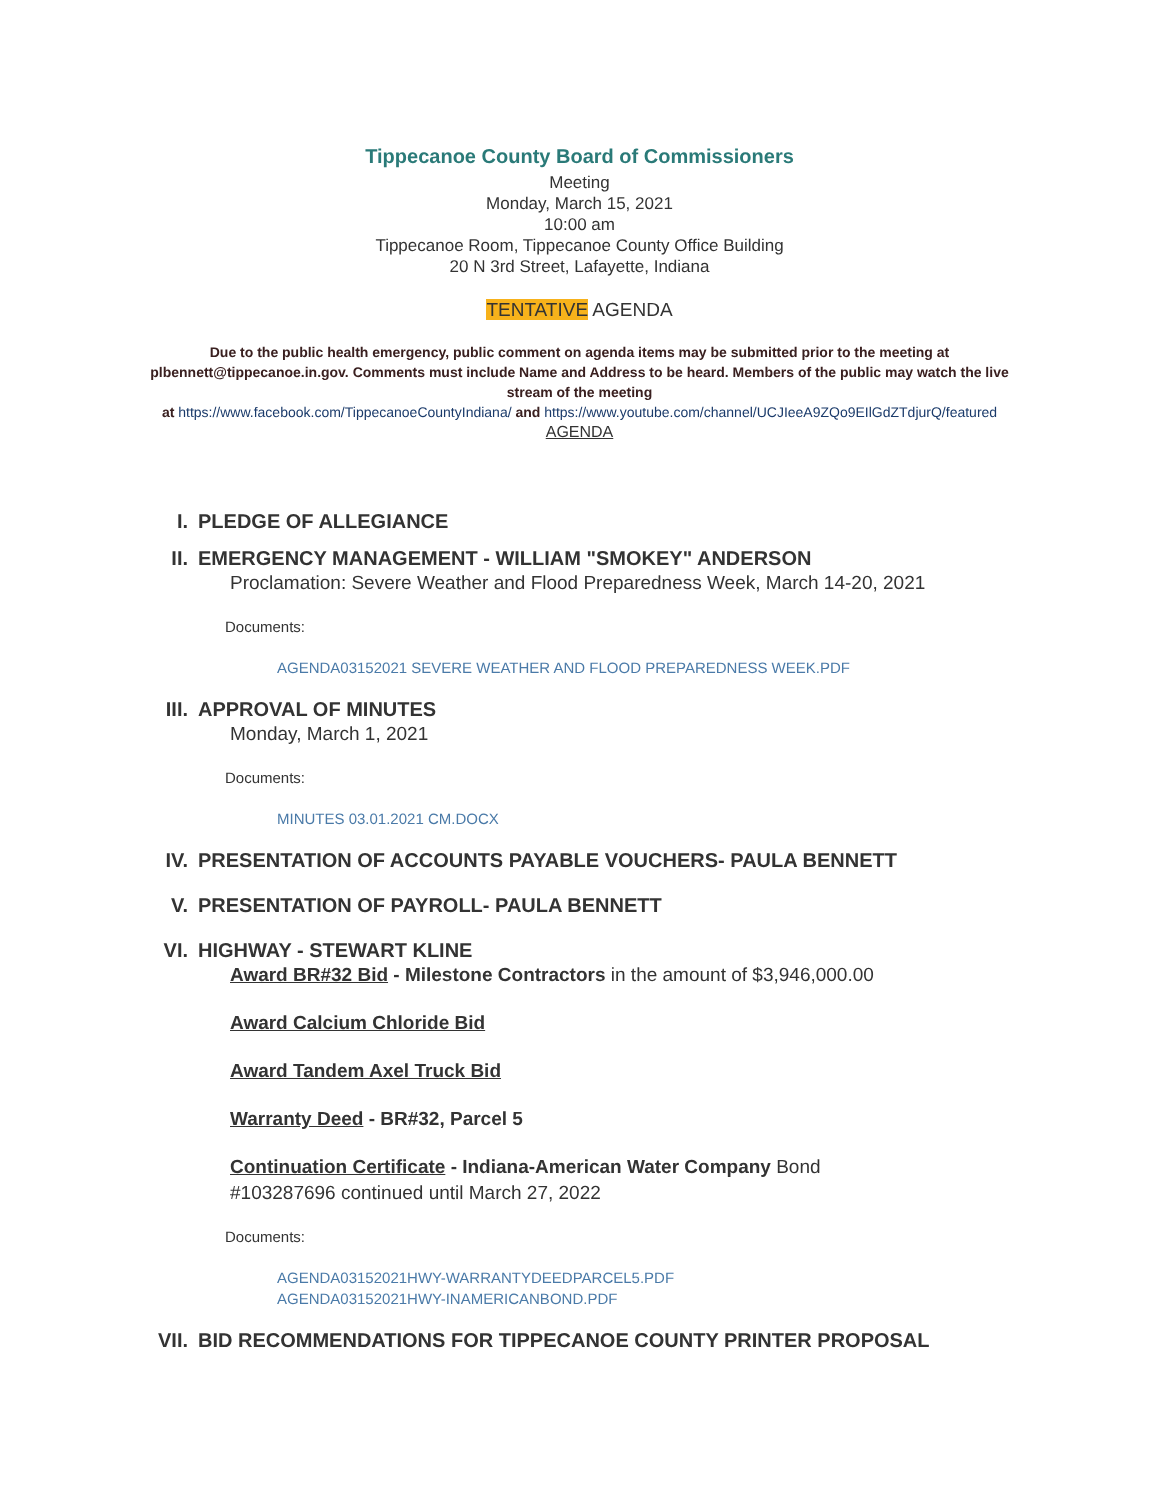Tippecanoe County Board of Commissioners
Meeting
Monday, March 15, 2021
10:00 am
Tippecanoe Room, Tippecanoe County Office Building
20 N 3rd Street, Lafayette, Indiana
TENTATIVE AGENDA
Due to the public health emergency, public comment on agenda items may be submitted prior to the meeting at plbennett@tippecanoe.in.gov. Comments must include Name and Address to be heard. Members of the public may watch the live stream of the meeting
at https://www.facebook.com/TippecanoeCountyIndiana/ and https://www.youtube.com/channel/UCJIeeA9ZQo9EIlGdZTdjurQ/featured
AGENDA
I. PLEDGE OF ALLEGIANCE
II. EMERGENCY MANAGEMENT - WILLIAM "SMOKEY" ANDERSON
Proclamation: Severe Weather and Flood Preparedness Week, March 14-20, 2021
Documents:
AGENDA03152021 SEVERE WEATHER AND FLOOD PREPAREDNESS WEEK.PDF
III. APPROVAL OF MINUTES
Monday, March 1, 2021
Documents:
MINUTES 03.01.2021 CM.DOCX
IV. PRESENTATION OF ACCOUNTS PAYABLE VOUCHERS- PAULA BENNETT
V. PRESENTATION OF PAYROLL- PAULA BENNETT
VI. HIGHWAY - STEWART KLINE
Award BR#32 Bid - Milestone Contractors in the amount of $3,946,000.00
Award Calcium Chloride Bid
Award Tandem Axel Truck Bid
Warranty Deed - BR#32, Parcel 5
Continuation Certificate - Indiana-American Water Company Bond #103287696 continued until March 27, 2022
Documents:
AGENDA03152021HWY-WARRANTYDEEDPARCEL5.PDF
AGENDA03152021HWY-INAMERICANBOND.PDF
VII. BID RECOMMENDATIONS FOR TIPPECANOE COUNTY PRINTER PROPOSAL